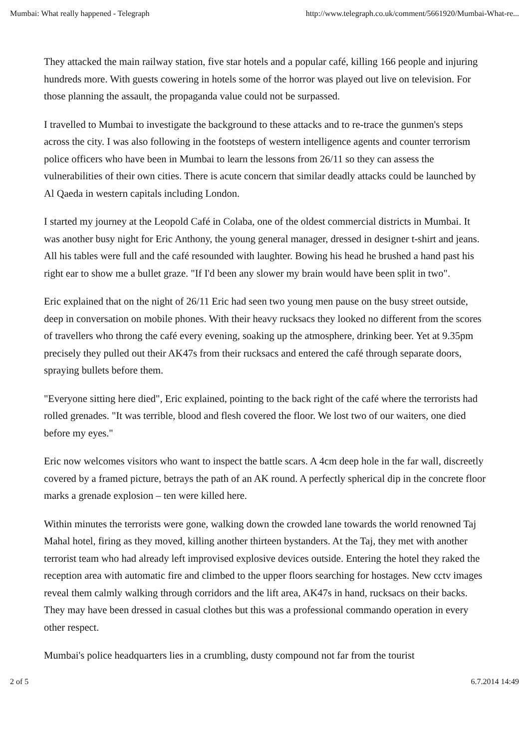Mumbai: What really happened - Telegraph http://www.telegraph.co.uk/comment/5661920/Mumbai-What-re...
They attacked the main railway station, five star hotels and a popular café, killing 166 people and injuring hundreds more. With guests cowering in hotels some of the horror was played out live on television. For those planning the assault, the propaganda value could not be surpassed.
I travelled to Mumbai to investigate the background to these attacks and to re-trace the gunmen's steps across the city. I was also following in the footsteps of western intelligence agents and counter terrorism police officers who have been in Mumbai to learn the lessons from 26/11 so they can assess the vulnerabilities of their own cities. There is acute concern that similar deadly attacks could be launched by Al Qaeda in western capitals including London.
I started my journey at the Leopold Café in Colaba, one of the oldest commercial districts in Mumbai. It was another busy night for Eric Anthony, the young general manager, dressed in designer t-shirt and jeans. All his tables were full and the café resounded with laughter. Bowing his head he brushed a hand past his right ear to show me a bullet graze. "If I'd been any slower my brain would have been split in two".
Eric explained that on the night of 26/11 Eric had seen two young men pause on the busy street outside, deep in conversation on mobile phones. With their heavy rucksacs they looked no different from the scores of travellers who throng the café every evening, soaking up the atmosphere, drinking beer. Yet at 9.35pm precisely they pulled out their AK47s from their rucksacs and entered the café through separate doors, spraying bullets before them.
"Everyone sitting here died", Eric explained, pointing to the back right of the café where the terrorists had rolled grenades. "It was terrible, blood and flesh covered the floor. We lost two of our waiters, one died before my eyes."
Eric now welcomes visitors who want to inspect the battle scars. A 4cm deep hole in the far wall, discreetly covered by a framed picture, betrays the path of an AK round. A perfectly spherical dip in the concrete floor marks a grenade explosion – ten were killed here.
Within minutes the terrorists were gone, walking down the crowded lane towards the world renowned Taj Mahal hotel, firing as they moved, killing another thirteen bystanders. At the Taj, they met with another terrorist team who had already left improvised explosive devices outside. Entering the hotel they raked the reception area with automatic fire and climbed to the upper floors searching for hostages. New cctv images reveal them calmly walking through corridors and the lift area, AK47s in hand, rucksacs on their backs. They may have been dressed in casual clothes but this was a professional commando operation in every other respect.
Mumbai's police headquarters lies in a crumbling, dusty compound not far from the tourist
2 of 5 6.7.2014 14:49